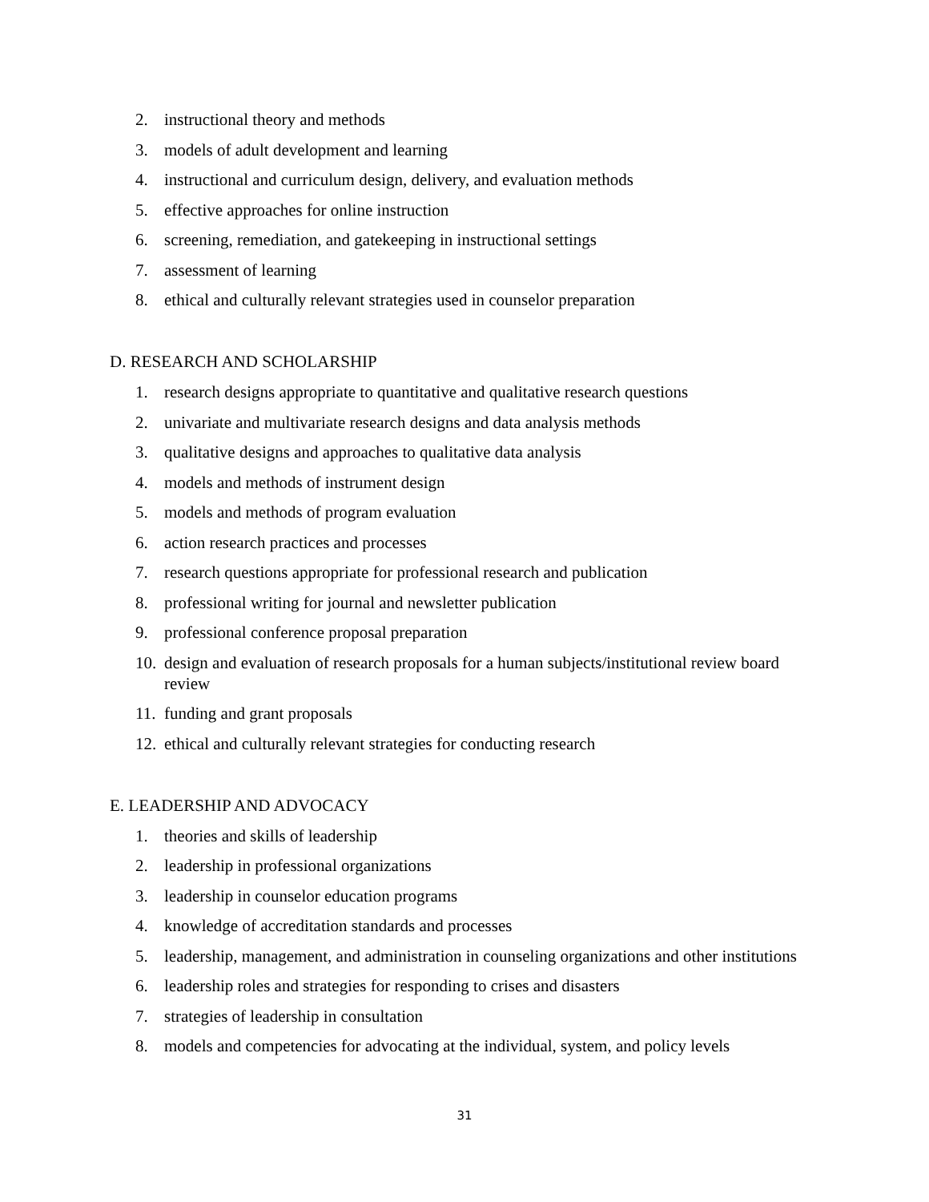2. instructional theory and methods
3. models of adult development and learning
4. instructional and curriculum design, delivery, and evaluation methods
5. effective approaches for online instruction
6. screening, remediation, and gatekeeping in instructional settings
7. assessment of learning
8. ethical and culturally relevant strategies used in counselor preparation
D. RESEARCH AND SCHOLARSHIP
1. research designs appropriate to quantitative and qualitative research questions
2. univariate and multivariate research designs and data analysis methods
3. qualitative designs and approaches to qualitative data analysis
4. models and methods of instrument design
5. models and methods of program evaluation
6. action research practices and processes
7. research questions appropriate for professional research and publication
8. professional writing for journal and newsletter publication
9. professional conference proposal preparation
10. design and evaluation of research proposals for a human subjects/institutional review board review
11. funding and grant proposals
12. ethical and culturally relevant strategies for conducting research
E. LEADERSHIP AND ADVOCACY
1. theories and skills of leadership
2. leadership in professional organizations
3. leadership in counselor education programs
4. knowledge of accreditation standards and processes
5. leadership, management, and administration in counseling organizations and other institutions
6. leadership roles and strategies for responding to crises and disasters
7. strategies of leadership in consultation
8. models and competencies for advocating at the individual, system, and policy levels
31